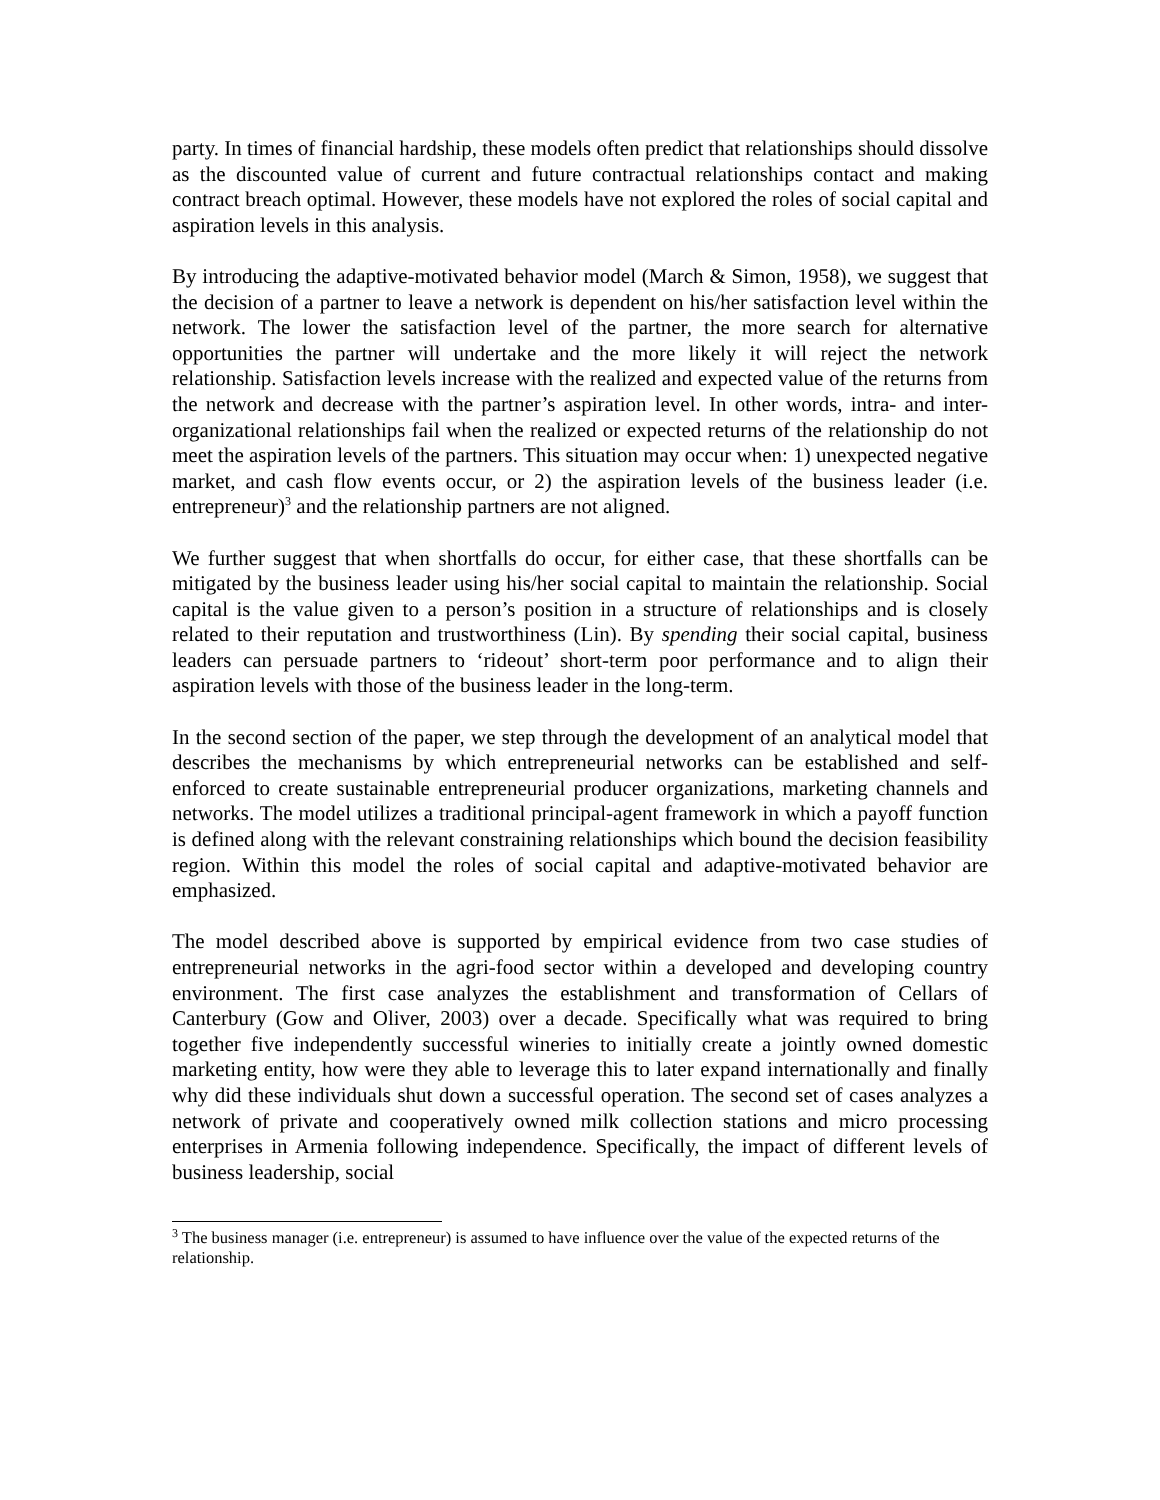party. In times of financial hardship, these models often predict that relationships should dissolve as the discounted value of current and future contractual relationships contact and making contract breach optimal. However, these models have not explored the roles of social capital and aspiration levels in this analysis.
By introducing the adaptive-motivated behavior model (March & Simon, 1958), we suggest that the decision of a partner to leave a network is dependent on his/her satisfaction level within the network. The lower the satisfaction level of the partner, the more search for alternative opportunities the partner will undertake and the more likely it will reject the network relationship. Satisfaction levels increase with the realized and expected value of the returns from the network and decrease with the partner’s aspiration level. In other words, intra- and inter- organizational relationships fail when the realized or expected returns of the relationship do not meet the aspiration levels of the partners. This situation may occur when: 1) unexpected negative market, and cash flow events occur, or 2) the aspiration levels of the business leader (i.e. entrepreneur)<sup>3</sup> and the relationship partners are not aligned.
We further suggest that when shortfalls do occur, for either case, that these shortfalls can be mitigated by the business leader using his/her social capital to maintain the relationship. Social capital is the value given to a person’s position in a structure of relationships and is closely related to their reputation and trustworthiness (Lin). By spending their social capital, business leaders can persuade partners to ‘rideout’ short-term poor performance and to align their aspiration levels with those of the business leader in the long-term.
In the second section of the paper, we step through the development of an analytical model that describes the mechanisms by which entrepreneurial networks can be established and self-enforced to create sustainable entrepreneurial producer organizations, marketing channels and networks. The model utilizes a traditional principal-agent framework in which a payoff function is defined along with the relevant constraining relationships which bound the decision feasibility region. Within this model the roles of social capital and adaptive-motivated behavior are emphasized.
The model described above is supported by empirical evidence from two case studies of entrepreneurial networks in the agri-food sector within a developed and developing country environment. The first case analyzes the establishment and transformation of Cellars of Canterbury (Gow and Oliver, 2003) over a decade. Specifically what was required to bring together five independently successful wineries to initially create a jointly owned domestic marketing entity, how were they able to leverage this to later expand internationally and finally why did these individuals shut down a successful operation. The second set of cases analyzes a network of private and cooperatively owned milk collection stations and micro processing enterprises in Armenia following independence. Specifically, the impact of different levels of business leadership, social
<sup>3</sup> The business manager (i.e. entrepreneur) is assumed to have influence over the value of the expected returns of the relationship.